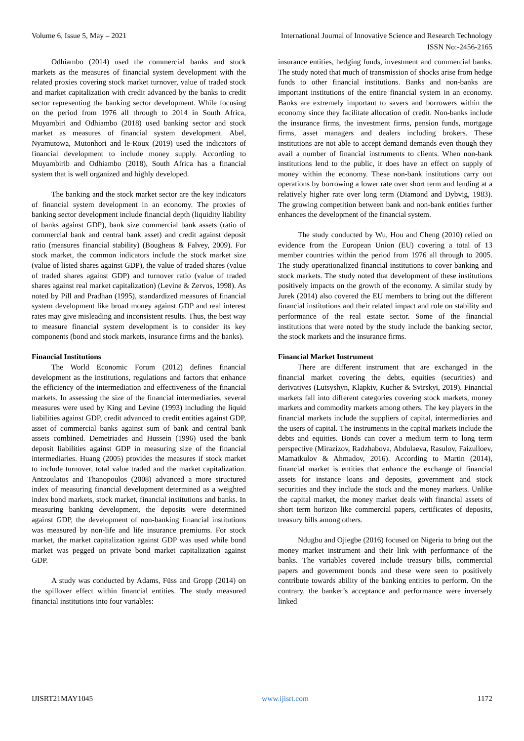Volume 6, Issue 5, May – 2021 International Journal of Innovative Science and Research Technology
ISSN No:-2456-2165
Odhiambo (2014) used the commercial banks and stock markets as the measures of financial system development with the related proxies covering stock market turnover, value of traded stock and market capitalization with credit advanced by the banks to credit sector representing the banking sector development. While focusing on the period from 1976 all through to 2014 in South Africa, Muyambiri and Odhiambo (2018) used banking sector and stock market as measures of financial system development. Abel, Nyamutowa, Mutonhori and le-Roux (2019) used the indicators of financial development to include money supply. According to Muyambirib and Odhiambo (2018), South Africa has a financial system that is well organized and highly developed.
The banking and the stock market sector are the key indicators of financial system development in an economy. The proxies of banking sector development include financial depth (liquidity liability of banks against GDP), bank size commercial bank assets (ratio of commercial bank and central bank asset) and credit against deposit ratio (measures financial stability) (Bougheas & Falvey, 2009). For stock market, the common indicators include the stock market size (value of listed shares against GDP), the value of traded shares (value of traded shares against GDP) and turnover ratio (value of traded shares against real market capitalization) (Levine & Zervos, 1998). As noted by Pill and Pradhan (1995), standardized measures of financial system development like broad money against GDP and real interest rates may give misleading and inconsistent results. Thus, the best way to measure financial system development is to consider its key components (bond and stock markets, insurance firms and the banks).
Financial Institutions
The World Economic Forum (2012) defines financial development as the institutions, regulations and factors that enhance the efficiency of the intermediation and effectiveness of the financial markets. In assessing the size of the financial intermediaries, several measures were used by King and Levine (1993) including the liquid liabilities against GDP, credit advanced to credit entities against GDP, asset of commercial banks against sum of bank and central bank assets combined. Demetriades and Hussein (1996) used the bank deposit liabilities against GDP in measuring size of the financial intermediaries. Huang (2005) provides the measures if stock market to include turnover, total value traded and the market capitalization. Antzoulatos and Thanopoulos (2008) advanced a more structured index of measuring financial development determined as a weighted index bond markets, stock market, financial institutions and banks. In measuring banking development, the deposits were determined against GDP, the development of non-banking financial institutions was measured by non-life and life insurance premiums. For stock market, the market capitalization against GDP was used while bond market was pegged on private bond market capitalization against GDP.
A study was conducted by Adams, Füss and Gropp (2014) on the spillover effect within financial entities. The study measured financial institutions into four variables:
insurance entities, hedging funds, investment and commercial banks. The study noted that much of transmission of shocks arise from hedge funds to other financial institutions. Banks and non-banks are important institutions of the entire financial system in an economy. Banks are extremely important to savers and borrowers within the economy since they facilitate allocation of credit. Non-banks include the insurance firms, the investment firms, pension funds, mortgage firms, asset managers and dealers including brokers. These institutions are not able to accept demand demands even though they avail a number of financial instruments to clients. When non-bank institutions lend to the public, it does have an effect on supply of money within the economy. These non-bank institutions carry out operations by borrowing a lower rate over short term and lending at a relatively higher rate over long term (Diamond and Dybvig, 1983). The growing competition between bank and non-bank entities further enhances the development of the financial system.
The study conducted by Wu, Hou and Cheng (2010) relied on evidence from the European Union (EU) covering a total of 13 member countries within the period from 1976 all through to 2005. The study operationalized financial institutions to cover banking and stock markets. The study noted that development of these institutions positively impacts on the growth of the economy. A similar study by Jurek (2014) also covered the EU members to bring out the different financial institutions and their related impact and role on stability and performance of the real estate sector. Some of the financial institutions that were noted by the study include the banking sector, the stock markets and the insurance firms.
Financial Market Instrument
There are different instrument that are exchanged in the financial market covering the debts, equities (securities) and derivatives (Lutsyshyn, Klapkiv, Kucher & Svirskyi, 2019). Financial markets fall into different categories covering stock markets, money markets and commodity markets among others. The key players in the financial markets include the suppliers of capital, intermediaries and the users of capital. The instruments in the capital markets include the debts and equities. Bonds can cover a medium term to long term perspective (Mirazizov, Radzhabova, Abdulaeva, Rasulov, Faizulloev, Mamatkulov & Ahmadov, 2016). According to Martin (2014), financial market is entities that enhance the exchange of financial assets for instance loans and deposits, government and stock securities and they include the stock and the money markets. Unlike the capital market, the money market deals with financial assets of short term horizon like commercial papers, certificates of deposits, treasury bills among others.
Ndugbu and Ojiegbe (2016) focused on Nigeria to bring out the money market instrument and their link with performance of the banks. The variables covered include treasury bills, commercial papers and government bonds and these were seen to positively contribute towards ability of the banking entities to perform. On the contrary, the banker’s acceptance and performance were inversely linked
IJISRT21MAY1045 www.ijisrt.com 1172